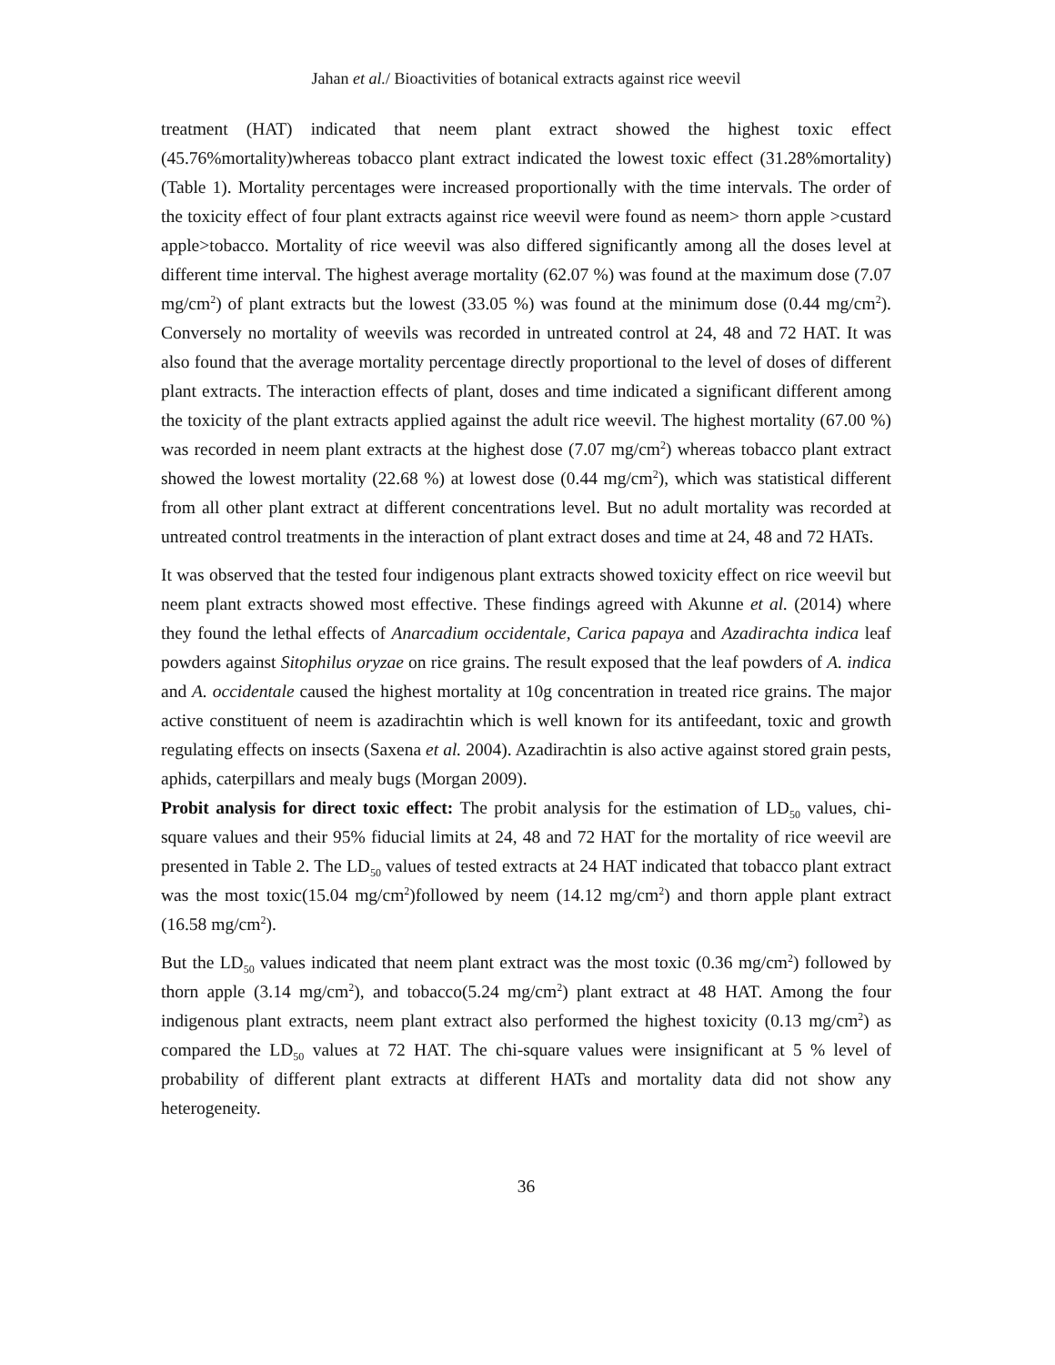Jahan et al./ Bioactivities of botanical extracts against rice weevil
treatment (HAT) indicated that neem plant extract showed the highest toxic effect (45.76%mortality)whereas tobacco plant extract indicated the lowest toxic effect (31.28%mortality) (Table 1). Mortality percentages were increased proportionally with the time intervals. The order of the toxicity effect of four plant extracts against rice weevil were found as neem> thorn apple >custard apple>tobacco. Mortality of rice weevil was also differed significantly among all the doses level at different time interval. The highest average mortality (62.07 %) was found at the maximum dose (7.07 mg/cm<sup>2</sup>) of plant extracts but the lowest (33.05 %) was found at the minimum dose (0.44 mg/cm<sup>2</sup>). Conversely no mortality of weevils was recorded in untreated control at 24, 48 and 72 HAT. It was also found that the average mortality percentage directly proportional to the level of doses of different plant extracts. The interaction effects of plant, doses and time indicated a significant different among the toxicity of the plant extracts applied against the adult rice weevil. The highest mortality (67.00 %) was recorded in neem plant extracts at the highest dose (7.07 mg/cm<sup>2</sup>) whereas tobacco plant extract showed the lowest mortality (22.68 %) at lowest dose (0.44 mg/cm<sup>2</sup>), which was statistical different from all other plant extract at different concentrations level. But no adult mortality was recorded at untreated control treatments in the interaction of plant extract doses and time at 24, 48 and 72 HATs.
It was observed that the tested four indigenous plant extracts showed toxicity effect on rice weevil but neem plant extracts showed most effective. These findings agreed with Akunne et al. (2014) where they found the lethal effects of Anarcadium occidentale, Carica papaya and Azadirachta indica leaf powders against Sitophilus oryzae on rice grains. The result exposed that the leaf powders of A. indica and A. occidentale caused the highest mortality at 10g concentration in treated rice grains. The major active constituent of neem is azadirachtin which is well known for its antifeedant, toxic and growth regulating effects on insects (Saxena et al. 2004). Azadirachtin is also active against stored grain pests, aphids, caterpillars and mealy bugs (Morgan 2009).
Probit analysis for direct toxic effect: The probit analysis for the estimation of LD<sub>50</sub> values, chi-square values and their 95% fiducial limits at 24, 48 and 72 HAT for the mortality of rice weevil are presented in Table 2. The LD<sub>50</sub> values of tested extracts at 24 HAT indicated that tobacco plant extract was the most toxic(15.04 mg/cm<sup>2</sup>)followed by neem (14.12 mg/cm<sup>2</sup>) and thorn apple plant extract (16.58 mg/cm<sup>2</sup>).
But the LD<sub>50</sub> values indicated that neem plant extract was the most toxic (0.36 mg/cm<sup>2</sup>) followed by thorn apple (3.14 mg/cm<sup>2</sup>), and tobacco(5.24 mg/cm<sup>2</sup>) plant extract at 48 HAT. Among the four indigenous plant extracts, neem plant extract also performed the highest toxicity (0.13 mg/cm<sup>2</sup>) as compared the LD<sub>50</sub> values at 72 HAT. The chi-square values were insignificant at 5 % level of probability of different plant extracts at different HATs and mortality data did not show any heterogeneity.
36